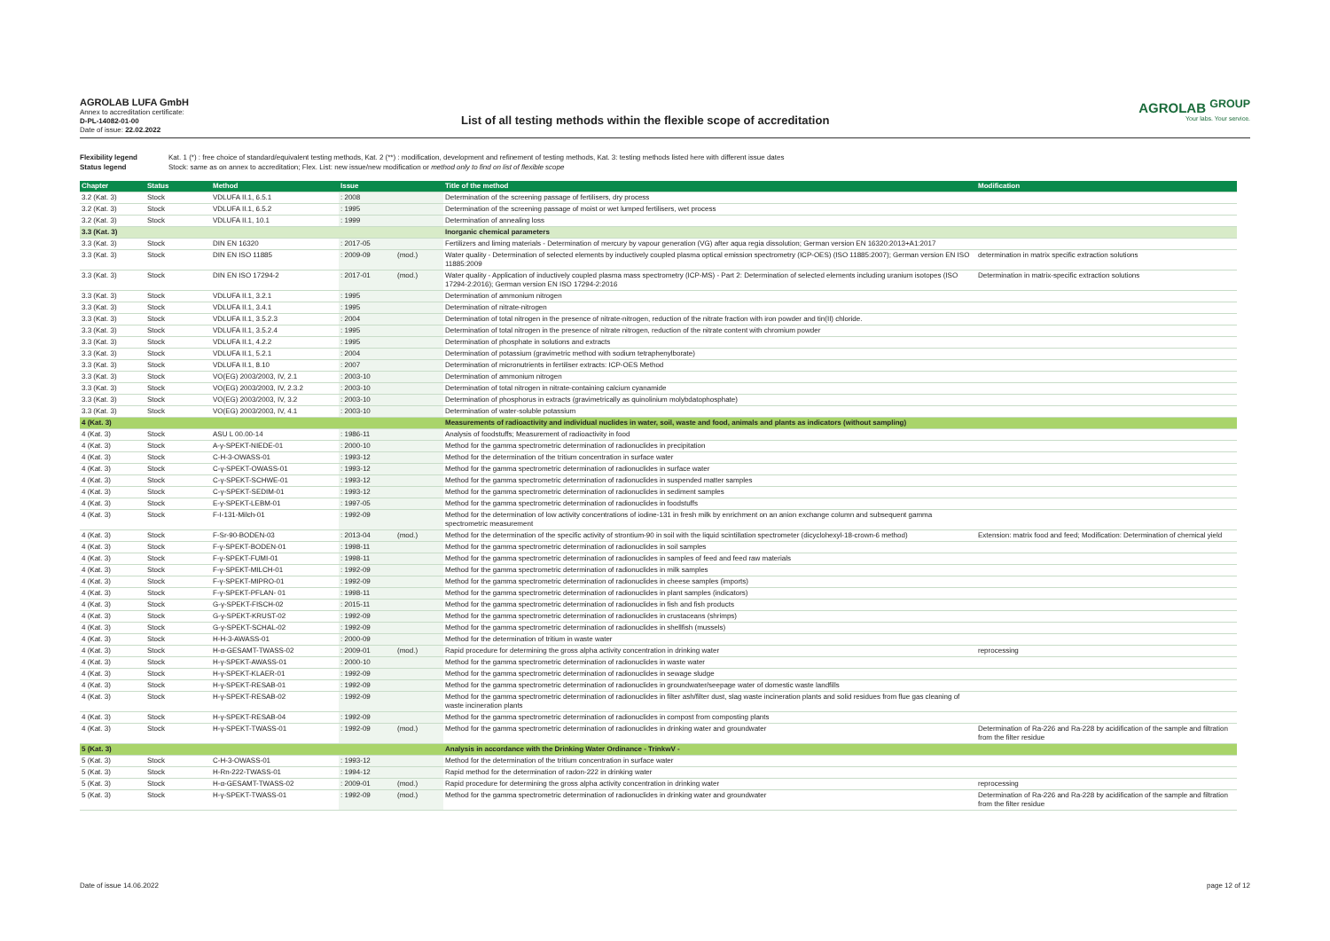AGROLAB LUFA GmbH
Annex to accreditation certificate:
D-PL-14082-01-00
Date of issue: 22.02.2022
List of all testing methods within the flexible scope of accreditation
AGROLAB <sup>GROUP</sup>
Your labs. Your service.
Flexibility legend Kat. 1 (*) : free choice of standard/equivalent testing methods, Kat. 2 (**) : modification, development and refinement of testing methods, Kat. 3: testing methods listed here with different issue dates Status legend Stock: same as on annex to accreditation; Flex. List: new issue/new modification or method only to find on list of flexible scope
| Chapter | Status | Method | Issue | | Title of the method | Modification |
| --- | --- | --- | --- | --- | --- | --- |
| 3.2 (Kat. 3) | Stock | VDLUFA II.1, 6.5.1 | : 2008 | | Determination of the screening passage of fertilisers, dry process | |
| 3.2 (Kat. 3) | Stock | VDLUFA II.1, 6.5.2 | : 1995 | | Determination of the screening passage of moist or wet lumped fertilisers, wet process | |
| 3.2 (Kat. 3) | Stock | VDLUFA II.1, 10.1 | : 1999 | | Determination of annealing loss | |
| 3.3 (Kat. 3) | | | | | Inorganic chemical parameters | |
| 3.3 (Kat. 3) | Stock | DIN EN 16320 | : 2017-05 | | Fertilizers and liming materials - Determination of mercury by vapour generation (VG) after aqua regia dissolution; German version EN 16320:2013+A1:2017 | |
| 3.3 (Kat. 3) | Stock | DIN EN ISO 11885 | : 2009-09 | (mod.) | Water quality - Determination of selected elements by inductively coupled plasma optical emission spectrometry (ICP-OES) (ISO 11885:2007); German version EN ISO 11885:2009 | determination in matrix specific extraction solutions |
| 3.3 (Kat. 3) | Stock | DIN EN ISO 17294-2 | : 2017-01 | (mod.) | Water quality - Application of inductively coupled plasma mass spectrometry (ICP-MS) - Part 2: Determination of selected elements including uranium isotopes (ISO 17294-2:2016); German version EN ISO 17294-2:2016 | Determination in matrix-specific extraction solutions |
| 3.3 (Kat. 3) | Stock | VDLUFA II.1, 3.2.1 | : 1995 | | Determination of ammonium nitrogen | |
| 3.3 (Kat. 3) | Stock | VDLUFA II.1, 3.4.1 | : 1995 | | Determination of nitrate-nitrogen | |
| 3.3 (Kat. 3) | Stock | VDLUFA II.1, 3.5.2.3 | : 2004 | | Determination of total nitrogen in the presence of nitrate-nitrogen, reduction of the nitrate fraction with iron powder and tin(II) chloride. | |
| 3.3 (Kat. 3) | Stock | VDLUFA II.1, 3.5.2.4 | : 1995 | | Determination of total nitrogen in the presence of nitrate nitrogen, reduction of the nitrate content with chromium powder | |
| 3.3 (Kat. 3) | Stock | VDLUFA II.1, 4.2.2 | : 1995 | | Determination of phosphate in solutions and extracts | |
| 3.3 (Kat. 3) | Stock | VDLUFA II.1, 5.2.1 | : 2004 | | Determination of potassium (gravimetric method with sodium tetraphenylborate) | |
| 3.3 (Kat. 3) | Stock | VDLUFA II.1, 8.10 | : 2007 | | Determination of micronutrients in fertiliser extracts: ICP-OES Method | |
| 3.3 (Kat. 3) | Stock | VO(EG) 2003/2003, IV, 2.1 | : 2003-10 | | Determination of ammonium nitrogen | |
| 3.3 (Kat. 3) | Stock | VO(EG) 2003/2003, IV, 2.3.2 | : 2003-10 | | Determination of total nitrogen in nitrate-containing calcium cyanamide | |
| 3.3 (Kat. 3) | Stock | VO(EG) 2003/2003, IV, 3.2 | : 2003-10 | | Determination of phosphorus in extracts (gravimetrically as quinolinium molybdatophosphate) | |
| 3.3 (Kat. 3) | Stock | VO(EG) 2003/2003, IV, 4.1 | : 2003-10 | | Determination of water-soluble potassium | |
| 4 (Kat. 3) | | | | | Measurements of radioactivity and individual nuclides in water, soil, waste and food, animals and plants as indicators (without sampling) | |
| 4 (Kat. 3) | Stock | ASU L 00.00-14 | : 1986-11 | | Analysis of foodstuffs; Measurement of radioactivity in food | |
| 4 (Kat. 3) | Stock | A-γ-SPEKT-NIEDE-01 | : 2000-10 | | Method for the gamma spectrometric determination of radionuclides in precipitation | |
| 4 (Kat. 3) | Stock | C-H-3-OWASS-01 | : 1993-12 | | Method for the determination of the tritium concentration in surface water | |
| 4 (Kat. 3) | Stock | C-γ-SPEKT-OWASS-01 | : 1993-12 | | Method for the gamma spectrometric determination of radionuclides in surface water | |
| 4 (Kat. 3) | Stock | C-γ-SPEKT-SCHWE-01 | : 1993-12 | | Method for the gamma spectrometric determination of radionuclides in suspended matter samples | |
| 4 (Kat. 3) | Stock | C-γ-SPEKT-SEDIM-01 | : 1993-12 | | Method for the gamma spectrometric determination of radionuclides in sediment samples | |
| 4 (Kat. 3) | Stock | E-γ-SPEKT-LEBM-01 | : 1997-05 | | Method for the gamma spectrometric determination of radionuclides in foodstuffs | |
| 4 (Kat. 3) | Stock | F-I-131-Milch-01 | : 1992-09 | | Method for the determination of low activity concentrations of iodine-131 in fresh milk by enrichment on an anion exchange column and subsequent gamma spectrometric measurement | |
| 4 (Kat. 3) | Stock | F-Sr-90-BODEN-03 | : 2013-04 | (mod.) | Method for the determination of the specific activity of strontium-90 in soil with the liquid scintillation spectrometer (dicyclohexyl-18-crown-6 method) | Extension: matrix food and feed; Modification: Determination of chemical yield |
| 4 (Kat. 3) | Stock | F-γ-SPEKT-BODEN-01 | : 1998-11 | | Method for the gamma spectrometric determination of radionuclides in soil samples | |
| 4 (Kat. 3) | Stock | F-γ-SPEKT-FUMI-01 | : 1998-11 | | Method for the gamma spectrometric determination of radionuclides in samples of feed and feed raw materials | |
| 4 (Kat. 3) | Stock | F-γ-SPEKT-MILCH-01 | : 1992-09 | | Method for the gamma spectrometric determination of radionuclides in milk samples | |
| 4 (Kat. 3) | Stock | F-γ-SPEKT-MIPRO-01 | : 1992-09 | | Method for the gamma spectrometric determination of radionuclides in cheese samples (imports) | |
| 4 (Kat. 3) | Stock | F-γ-SPEKT-PFLAN- 01 | : 1998-11 | | Method for the gamma spectrometric determination of radionuclides in plant samples (indicators) | |
| 4 (Kat. 3) | Stock | G-γ-SPEKT-FISCH-02 | : 2015-11 | | Method for the gamma spectrometric determination of radionuclides in fish and fish products | |
| 4 (Kat. 3) | Stock | G-γ-SPEKT-KRUST-02 | : 1992-09 | | Method for the gamma spectrometric determination of radionuclides in crustaceans (shrimps) | |
| 4 (Kat. 3) | Stock | G-γ-SPEKT-SCHAL-02 | : 1992-09 | | Method for the gamma spectrometric determination of radionuclides in shellfish (mussels) | |
| 4 (Kat. 3) | Stock | H-H-3-AWASS-01 | : 2000-09 | | Method for the determination of tritium in waste water | |
| 4 (Kat. 3) | Stock | H-α-GESAMT-TWASS-02 | : 2009-01 | (mod.) | Rapid procedure for determining the gross alpha activity concentration in drinking water | reprocessing |
| 4 (Kat. 3) | Stock | H-γ-SPEKT-AWASS-01 | : 2000-10 | | Method for the gamma spectrometric determination of radionuclides in waste water | |
| 4 (Kat. 3) | Stock | H-γ-SPEKT-KLAER-01 | : 1992-09 | | Method for the gamma spectrometric determination of radionuclides in sewage sludge | |
| 4 (Kat. 3) | Stock | H-γ-SPEKT-RESAB-01 | : 1992-09 | | Method for the gamma spectrometric determination of radionuclides in groundwater/seepage water of domestic waste landfills | |
| 4 (Kat. 3) | Stock | H-γ-SPEKT-RESAB-02 | : 1992-09 | | Method for the gamma spectrometric determination of radionuclides in filter ash/filter dust, slag waste incineration plants and solid residues from flue gas cleaning of waste incineration plants | |
| 4 (Kat. 3) | Stock | H-γ-SPEKT-RESAB-04 | : 1992-09 | | Method for the gamma spectrometric determination of radionuclides in compost from composting plants | |
| 4 (Kat. 3) | Stock | H-γ-SPEKT-TWASS-01 | : 1992-09 | (mod.) | Method for the gamma spectrometric determination of radionuclides in drinking water and groundwater | Determination of Ra-226 and Ra-228 by acidification of the sample and filtration from the filter residue |
| 5 (Kat. 3) | | | | | Analysis in accordance with the Drinking Water Ordinance - TrinkwV - | |
| 5 (Kat. 3) | Stock | C-H-3-OWASS-01 | : 1993-12 | | Method for the determination of the tritium concentration in surface water | |
| 5 (Kat. 3) | Stock | H-Rn-222-TWASS-01 | : 1994-12 | | Rapid method for the determination of radon-222 in drinking water | |
| 5 (Kat. 3) | Stock | H-α-GESAMT-TWASS-02 | : 2009-01 | (mod.) | Rapid procedure for determining the gross alpha activity concentration in drinking water | reprocessing |
| 5 (Kat. 3) | Stock | H-γ-SPEKT-TWASS-01 | : 1992-09 | (mod.) | Method for the gamma spectrometric determination of radionuclides in drinking water and groundwater | Determination of Ra-226 and Ra-228 by acidification of the sample and filtration from the filter residue |
Date of issue 14.06.2022 page 12 of 12